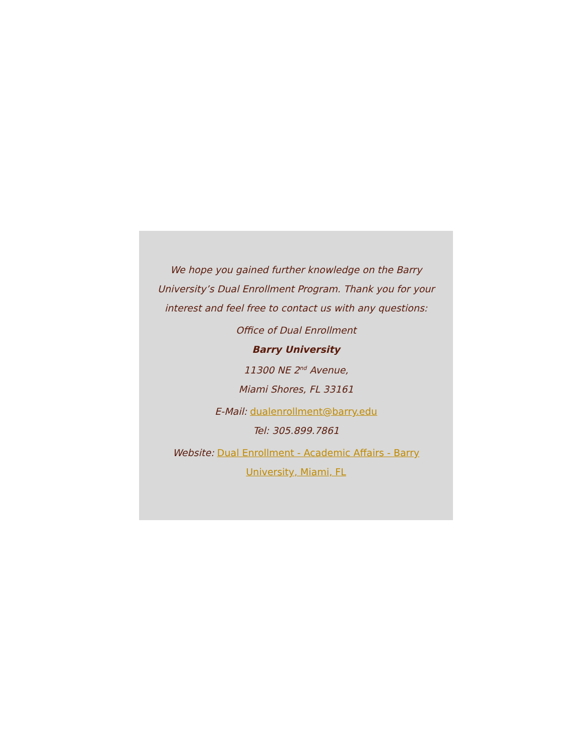We hope you gained further knowledge on the Barry University’s Dual Enrollment Program. Thank you for your interest and feel free to contact us with any questions:
Office of Dual Enrollment
Barry University
11300 NE 2<sup>nd</sup> Avenue,
Miami Shores, FL 33161
E-Mail: dualenrollment@barry.edu
Tel: 305.899.7861
Website: Dual Enrollment - Academic Affairs - Barry University, Miami, FL